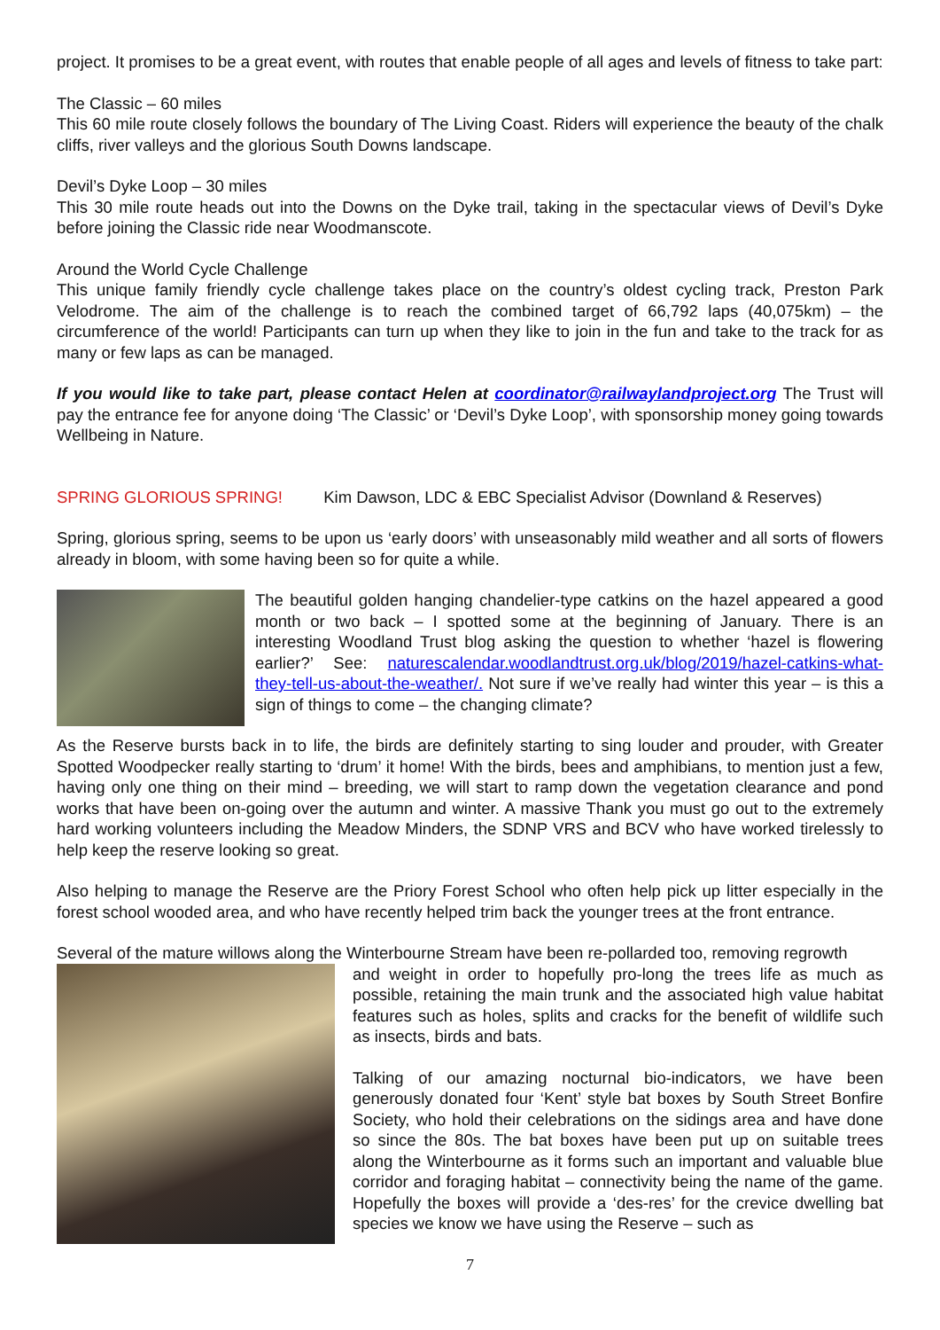project. It promises to be a great event, with routes that enable people of all ages and levels of fitness to take part:
The Classic – 60 miles
This 60 mile route closely follows the boundary of The Living Coast. Riders will experience the beauty of the chalk cliffs, river valleys and the glorious South Downs landscape.
Devil’s Dyke Loop – 30 miles
This 30 mile route heads out into the Downs on the Dyke trail, taking in the spectacular views of Devil’s Dyke before joining the Classic ride near Woodmanscote.
Around the World Cycle Challenge
This unique family friendly cycle challenge takes place on the country’s oldest cycling track, Preston Park Velodrome. The aim of the challenge is to reach the combined target of 66,792 laps (40,075km) – the circumference of the world! Participants can turn up when they like to join in the fun and take to the track for as many or few laps as can be managed.
If you would like to take part, please contact Helen at coordinator@railwaylandproject.org The Trust will pay the entrance fee for anyone doing ‘The Classic’ or ‘Devil’s Dyke Loop’, with sponsorship money going towards Wellbeing in Nature.
SPRING GLORIOUS SPRING! Kim Dawson, LDC & EBC Specialist Advisor (Downland & Reserves)
Spring, glorious spring, seems to be upon us ‘early doors’ with unseasonably mild weather and all sorts of flowers already in bloom, with some having been so for quite a while.
The beautiful golden hanging chandelier-type catkins on the hazel appeared a good month or two back – I spotted some at the beginning of January. There is an interesting Woodland Trust blog asking the question to whether ‘hazel is flowering earlier?’ See: naturescalendar.woodlandtrust.org.uk/blog/2019/hazel-catkins-what-they-tell-us-about-the-weather/. Not sure if we’ve really had winter this year – is this a sign of things to come – the changing climate?
As the Reserve bursts back in to life, the birds are definitely starting to sing louder and prouder, with Greater Spotted Woodpecker really starting to ‘drum’ it home! With the birds, bees and amphibians, to mention just a few, having only one thing on their mind – breeding, we will start to ramp down the vegetation clearance and pond works that have been on-going over the autumn and winter. A massive Thank you must go out to the extremely hard working volunteers including the Meadow Minders, the SDNP VRS and BCV who have worked tirelessly to help keep the reserve looking so great.
Also helping to manage the Reserve are the Priory Forest School who often help pick up litter especially in the forest school wooded area, and who have recently helped trim back the younger trees at the front entrance.
Several of the mature willows along the Winterbourne Stream have been re-pollarded too, removing regrowth
and weight in order to hopefully pro-long the trees life as much as possible, retaining the main trunk and the associated high value habitat features such as holes, splits and cracks for the benefit of wildlife such as insects, birds and bats.
Talking of our amazing nocturnal bio-indicators, we have been generously donated four ‘Kent’ style bat boxes by South Street Bonfire Society, who hold their celebrations on the sidings area and have done so since the 80s. The bat boxes have been put up on suitable trees along the Winterbourne as it forms such an important and valuable blue corridor and foraging habitat – connectivity being the name of the game. Hopefully the boxes will provide a ‘des-res’ for the crevice dwelling bat species we know we have using the Reserve – such as
7